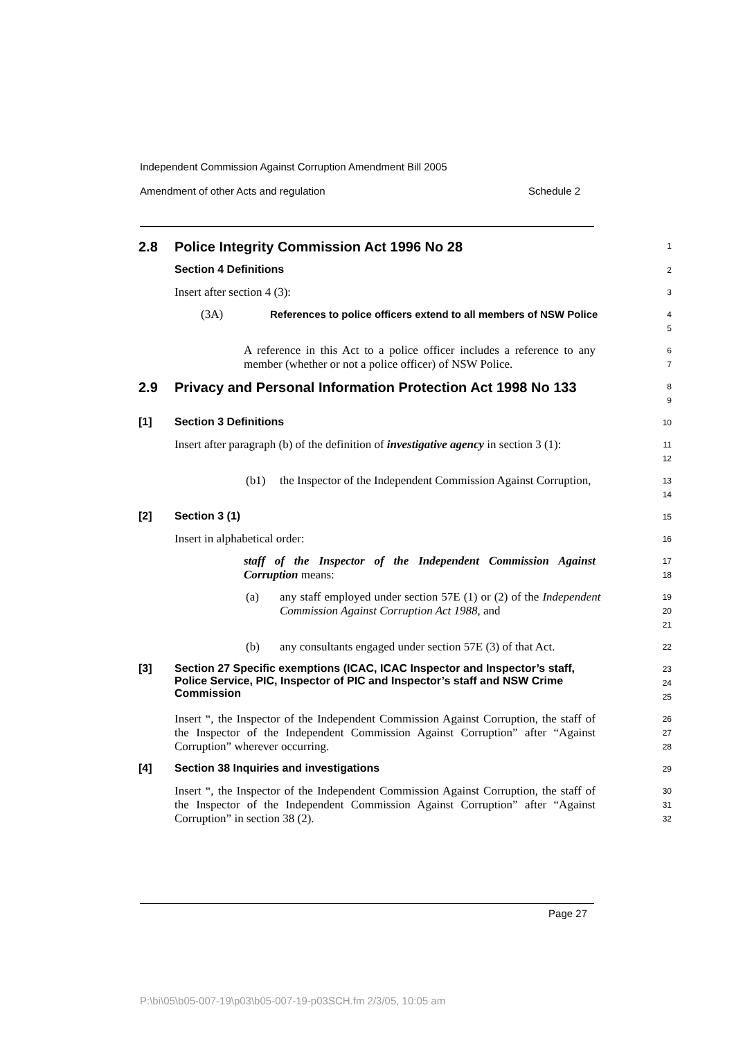Independent Commission Against Corruption Amendment Bill 2005
Amendment of other Acts and regulation Schedule 2
2.8 Police Integrity Commission Act 1996 No 28
1
Section 4 Definitions
2
Insert after section 4 (3):
3
(3A) References to police officers extend to all members of NSW Police
4
5
A reference in this Act to a police officer includes a reference to any member (whether or not a police officer) of NSW Police.
6
7
2.9 Privacy and Personal Information Protection Act 1998 No 133
8
9
[1] Section 3 Definitions
10
Insert after paragraph (b) of the definition of investigative agency in section 3 (1):
11
12
(b1)
the Inspector of the Independent Commission Against Corruption,
13
14
[2] Section 3 (1)
15
Insert in alphabetical order:
16
staff of the Inspector of the Independent Commission Against Corruption means:
17
18
(a)
any staff employed under section 57E (1) or (2) of the Independent Commission Against Corruption Act 1988, and
19
20
21
(b)
any consultants engaged under section 57E (3) of that Act.
22
[3] Section 27 Specific exemptions (ICAC, ICAC Inspector and Inspector’s staff, Police Service, PIC, Inspector of PIC and Inspector’s staff and NSW Crime Commission
23
24
25
Insert “, the Inspector of the Independent Commission Against Corruption, the staff of the Inspector of the Independent Commission Against Corruption” after “Against Corruption” wherever occurring.
26
27
28
[4] Section 38 Inquiries and investigations
29
Insert “, the Inspector of the Independent Commission Against Corruption, the staff of the Inspector of the Independent Commission Against Corruption” after “Against Corruption” in section 38 (2).
30
31
32
Page 27
P:\bi\05\b05-007-19\p03\b05-007-19-p03SCH.fm 2/3/05, 10:05 am